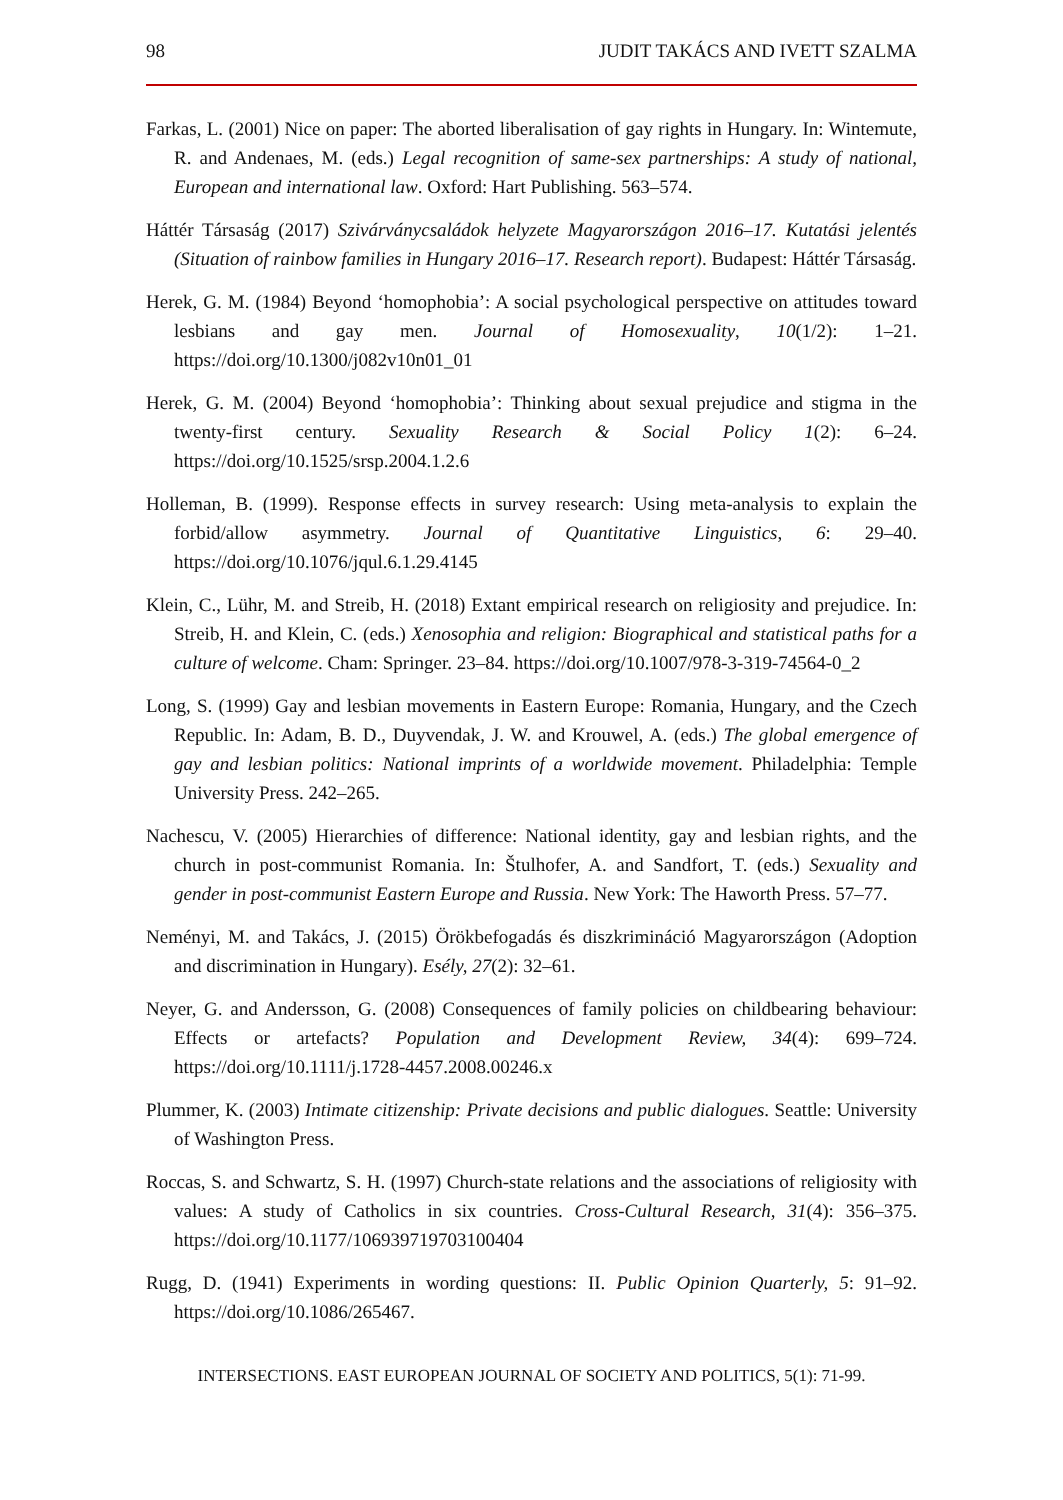98 JUDIT TAKÁCS AND IVETT SZALMA
Farkas, L. (2001) Nice on paper: The aborted liberalisation of gay rights in Hungary. In: Wintemute, R. and Andenaes, M. (eds.) Legal recognition of same-sex partnerships: A study of national, European and international law. Oxford: Hart Publishing. 563–574.
Háttér Társaság (2017) Szivárványcsaládok helyzete Magyarországon 2016–17. Kutatási jelentés (Situation of rainbow families in Hungary 2016–17. Research report). Budapest: Háttér Társaság.
Herek, G. M. (1984) Beyond ‘homophobia’: A social psychological perspective on attitudes toward lesbians and gay men. Journal of Homosexuality, 10(1/2): 1–21. https://doi.org/10.1300/j082v10n01_01
Herek, G. M. (2004) Beyond ‘homophobia’: Thinking about sexual prejudice and stigma in the twenty-first century. Sexuality Research & Social Policy 1(2): 6–24. https://doi.org/10.1525/srsp.2004.1.2.6
Holleman, B. (1999). Response effects in survey research: Using meta-analysis to explain the forbid/allow asymmetry. Journal of Quantitative Linguistics, 6: 29–40. https://doi.org/10.1076/jqul.6.1.29.4145
Klein, C., Lühr, M. and Streib, H. (2018) Extant empirical research on religiosity and prejudice. In: Streib, H. and Klein, C. (eds.) Xenosophia and religion: Biographical and statistical paths for a culture of welcome. Cham: Springer. 23–84. https://doi.org/10.1007/978-3-319-74564-0_2
Long, S. (1999) Gay and lesbian movements in Eastern Europe: Romania, Hungary, and the Czech Republic. In: Adam, B. D., Duyvendak, J. W. and Krouwel, A. (eds.) The global emergence of gay and lesbian politics: National imprints of a worldwide movement. Philadelphia: Temple University Press. 242–265.
Nachescu, V. (2005) Hierarchies of difference: National identity, gay and lesbian rights, and the church in post-communist Romania. In: Štulhofer, A. and Sandfort, T. (eds.) Sexuality and gender in post-communist Eastern Europe and Russia. New York: The Haworth Press. 57–77.
Neményi, M. and Takács, J. (2015) Örökbefogadás és diszkrimináció Magyarországon (Adoption and discrimination in Hungary). Esély, 27(2): 32–61.
Neyer, G. and Andersson, G. (2008) Consequences of family policies on childbearing behaviour: Effects or artefacts? Population and Development Review, 34(4): 699–724. https://doi.org/10.1111/j.1728-4457.2008.00246.x
Plummer, K. (2003) Intimate citizenship: Private decisions and public dialogues. Seattle: University of Washington Press.
Roccas, S. and Schwartz, S. H. (1997) Church-state relations and the associations of religiosity with values: A study of Catholics in six countries. Cross-Cultural Research, 31(4): 356–375. https://doi.org/10.1177/106939719703100404
Rugg, D. (1941) Experiments in wording questions: II. Public Opinion Quarterly, 5: 91–92. https://doi.org/10.1086/265467.
INTERSECTIONS. EAST EUROPEAN JOURNAL OF SOCIETY AND POLITICS, 5(1): 71-99.